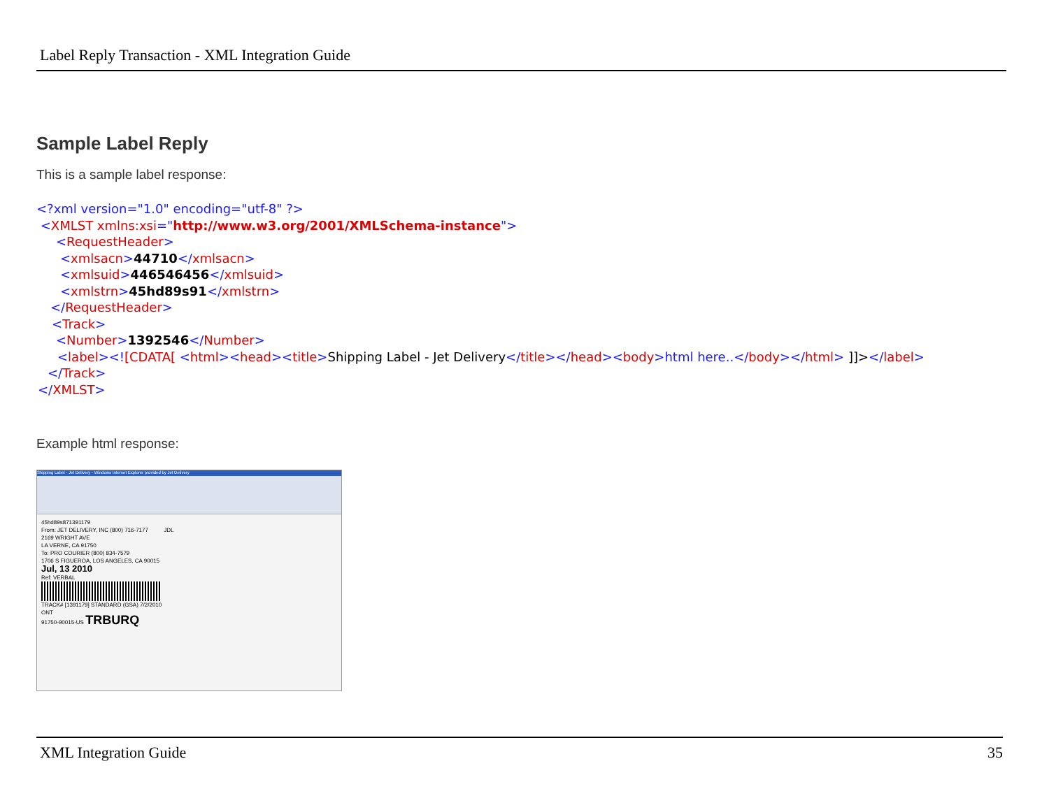Label Reply Transaction - XML Integration Guide
Sample Label Reply
This is a sample label response:
<?xml version="1.0" encoding="utf-8" ?>
<XMLST xmlns:xsi="http://www.w3.org/2001/XMLSchema-instance">
<RequestHeader>
<xmlsacn>44710</xmlsacn>
<xmlsuid>446546456</xmlsuid>
<xmlstrn>45hd89s91</xmlstrn>
</RequestHeader>
<Track>
<Number>1392546</Number>
<label><![CDATA[ <html><head><title>Shipping Label - Jet Delivery</title></head><body>html here..</body></html> ]]></label>
</Track>
</XMLST>
Example html response:
Shipping Label - Jet Delivery - Windows Internet Explorer provided by Jet Delivery
45hd89s871391179
From: JET DELIVERY, INC (800) 716-7177 JDL
2169 WRIGHT AVE
LA VERNE, CA 91750
To: PRO COURIER (800) 834-7579
1706 S FIGUEROA, LOS ANGELES, CA 90015
Jul, 13 2010
Ref: VERBAL
TRACK# [1391179] STANDARD (GSA) 7/2/2010
ONT
91750-90015-US TRBURQ
XML Integration Guide 35